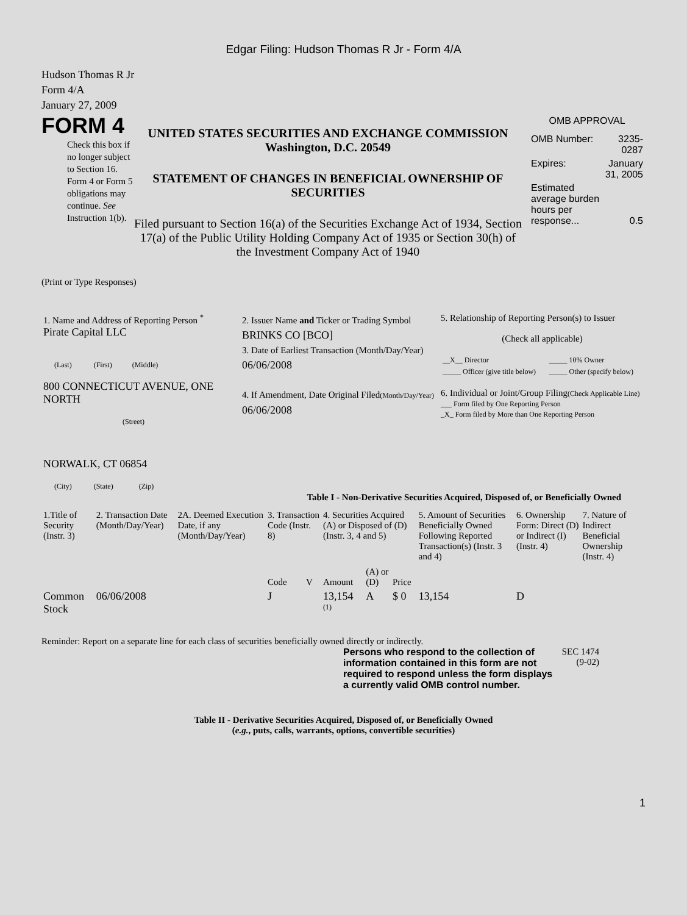Edgar Filing: Hudson Thomas R Jr - Form 4/A
Hudson Thomas R Jr
Form 4/A
January 27, 2009
FORM 4
Check this box if no longer subject to Section 16. Form 4 or Form 5 obligations may continue. See Instruction 1(b).
UNITED STATES SECURITIES AND EXCHANGE COMMISSION
Washington, D.C. 20549
STATEMENT OF CHANGES IN BENEFICIAL OWNERSHIP OF SECURITIES
Filed pursuant to Section 16(a) of the Securities Exchange Act of 1934, Section 17(a) of the Public Utility Holding Company Act of 1935 or Section 30(h) of the Investment Company Act of 1940
OMB APPROVAL
| OMB Number: | 3235-0287 |
| Expires: | January 31, 2005 |
| Estimated average burden hours per response... | 0.5 |
(Print or Type Responses)
| 1. Name and Address of Reporting Person <sup>*</sup> Pirate Capital LLC (Last) (First) (Middle) 800 CONNECTICUT AVENUE, ONE NORTH (Street) NORWALK, CT 06854 (City) (State) (Zip) | 2. Issuer Name and Ticker or Trading Symbol BRINKS CO [BCO] 3. Date of Earliest Transaction (Month/Day/Year) 06/06/2008 4. If Amendment, Date Original Filed (Month/Day/Year) 06/06/2008 | 5. Relationship of Reporting Person(s) to Issuer (Check all applicable) / __X__ Director / _____ 10% Owner / / _____ Officer (give title below) / _____ Other (specify below) / 6. Individual or Joint/Group Filing (Check Applicable Line) ___ Form filed by One Reporting Person _X_ Form filed by More than One Reporting Person |
Table I - Non-Derivative Securities Acquired, Disposed of, or Beneficially Owned
| 1.Title of Security (Instr. 3) | 2. Transaction Date (Month/Day/Year) | 2A. Deemed Execution Date, if any (Month/Day/Year) | 3. Transaction Code (Instr. 8) | | 4. Securities Acquired (A) or Disposed of (D) (Instr. 3, 4 and 5) | | | 5. Amount of Securities Beneficially Owned Following Reported Transaction(s) (Instr. 3 and 4) | 6. Ownership Form: Direct (D) or Indirect (I) (Instr. 4) | 7. Nature of Indirect Beneficial Ownership (Instr. 4) |
| --- | --- | --- | --- | --- | --- | --- | --- | --- | --- | --- |
| | | | Code | V | Amount | (A) or (D) | Price | | | |
| Common Stock | 06/06/2008 | | J | | 13,154 <sup>(1)</sup> | A | $ 0 | 13,154 | D | |
Reminder: Report on a separate line for each class of securities beneficially owned directly or indirectly.
Persons who respond to the collection of information contained in this form are not required to respond unless the form displays a currently valid OMB control number.
SEC 1474 (9-02)
Table II - Derivative Securities Acquired, Disposed of, or Beneficially Owned
(e.g., puts, calls, warrants, options, convertible securities)
1